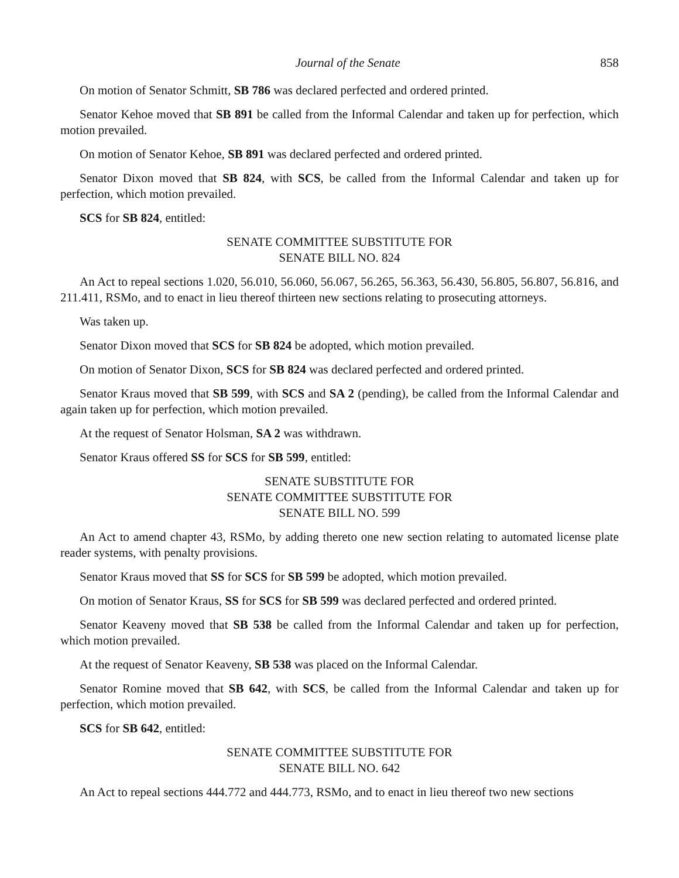Journal of the Senate 858
On motion of Senator Schmitt, SB 786 was declared perfected and ordered printed.
Senator Kehoe moved that SB 891 be called from the Informal Calendar and taken up for perfection, which motion prevailed.
On motion of Senator Kehoe, SB 891 was declared perfected and ordered printed.
Senator Dixon moved that SB 824, with SCS, be called from the Informal Calendar and taken up for perfection, which motion prevailed.
SCS for SB 824, entitled:
SENATE COMMITTEE SUBSTITUTE FOR
SENATE BILL NO. 824
An Act to repeal sections 1.020, 56.010, 56.060, 56.067, 56.265, 56.363, 56.430, 56.805, 56.807, 56.816, and 211.411, RSMo, and to enact in lieu thereof thirteen new sections relating to prosecuting attorneys.
Was taken up.
Senator Dixon moved that SCS for SB 824 be adopted, which motion prevailed.
On motion of Senator Dixon, SCS for SB 824 was declared perfected and ordered printed.
Senator Kraus moved that SB 599, with SCS and SA 2 (pending), be called from the Informal Calendar and again taken up for perfection, which motion prevailed.
At the request of Senator Holsman, SA 2 was withdrawn.
Senator Kraus offered SS for SCS for SB 599, entitled:
SENATE SUBSTITUTE FOR
SENATE COMMITTEE SUBSTITUTE FOR
SENATE BILL NO. 599
An Act to amend chapter 43, RSMo, by adding thereto one new section relating to automated license plate reader systems, with penalty provisions.
Senator Kraus moved that SS for SCS for SB 599 be adopted, which motion prevailed.
On motion of Senator Kraus, SS for SCS for SB 599 was declared perfected and ordered printed.
Senator Keaveny moved that SB 538 be called from the Informal Calendar and taken up for perfection, which motion prevailed.
At the request of Senator Keaveny, SB 538 was placed on the Informal Calendar.
Senator Romine moved that SB 642, with SCS, be called from the Informal Calendar and taken up for perfection, which motion prevailed.
SCS for SB 642, entitled:
SENATE COMMITTEE SUBSTITUTE FOR
SENATE BILL NO. 642
An Act to repeal sections 444.772 and 444.773, RSMo, and to enact in lieu thereof two new sections